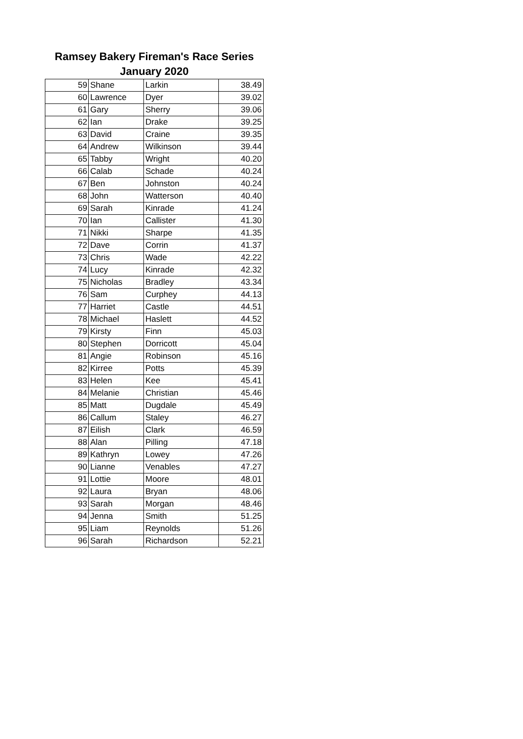Ramsey Bakery Fireman's Race Series
January 2020
| 59 | Shane | Larkin | 38.49 |
| 60 | Lawrence | Dyer | 39.02 |
| 61 | Gary | Sherry | 39.06 |
| 62 | Ian | Drake | 39.25 |
| 63 | David | Craine | 39.35 |
| 64 | Andrew | Wilkinson | 39.44 |
| 65 | Tabby | Wright | 40.20 |
| 66 | Calab | Schade | 40.24 |
| 67 | Ben | Johnston | 40.24 |
| 68 | John | Watterson | 40.40 |
| 69 | Sarah | Kinrade | 41.24 |
| 70 | Ian | Callister | 41.30 |
| 71 | Nikki | Sharpe | 41.35 |
| 72 | Dave | Corrin | 41.37 |
| 73 | Chris | Wade | 42.22 |
| 74 | Lucy | Kinrade | 42.32 |
| 75 | Nicholas | Bradley | 43.34 |
| 76 | Sam | Curphey | 44.13 |
| 77 | Harriet | Castle | 44.51 |
| 78 | Michael | Haslett | 44.52 |
| 79 | Kirsty | Finn | 45.03 |
| 80 | Stephen | Dorricott | 45.04 |
| 81 | Angie | Robinson | 45.16 |
| 82 | Kirree | Potts | 45.39 |
| 83 | Helen | Kee | 45.41 |
| 84 | Melanie | Christian | 45.46 |
| 85 | Matt | Dugdale | 45.49 |
| 86 | Callum | Staley | 46.27 |
| 87 | Eilish | Clark | 46.59 |
| 88 | Alan | Pilling | 47.18 |
| 89 | Kathryn | Lowey | 47.26 |
| 90 | Lianne | Venables | 47.27 |
| 91 | Lottie | Moore | 48.01 |
| 92 | Laura | Bryan | 48.06 |
| 93 | Sarah | Morgan | 48.46 |
| 94 | Jenna | Smith | 51.25 |
| 95 | Liam | Reynolds | 51.26 |
| 96 | Sarah | Richardson | 52.21 |